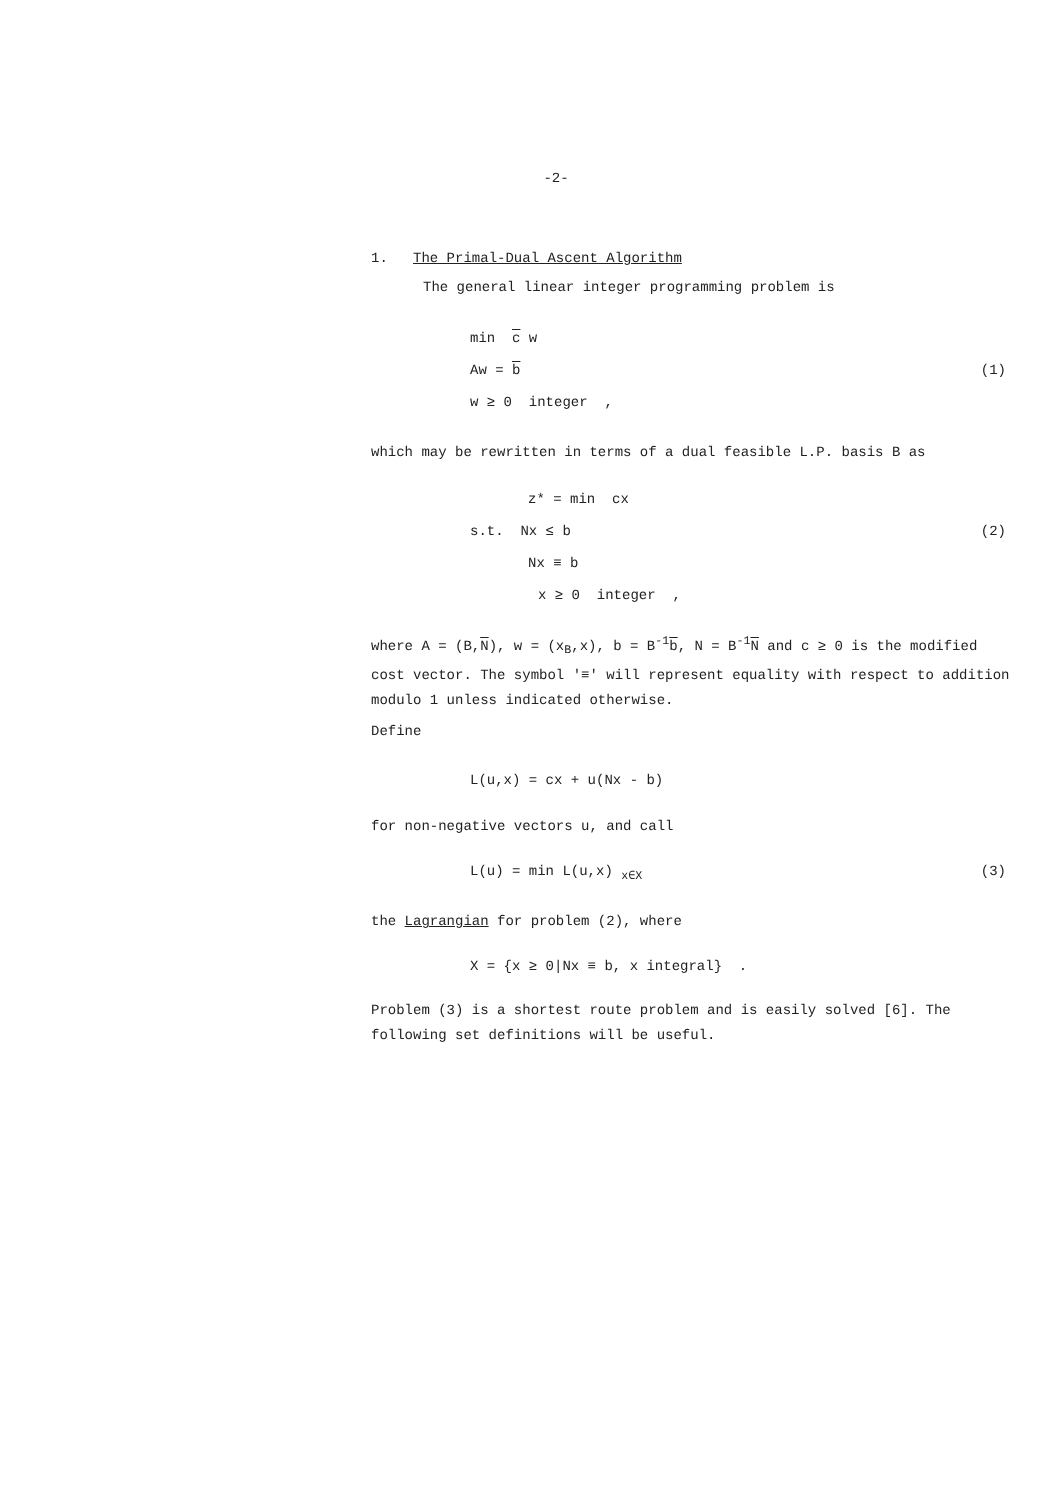-2-
1. The Primal-Dual Ascent Algorithm
The general linear integer programming problem is
min c w
Aw = b (1)
w ≥ 0 integer ,
which may be rewritten in terms of a dual feasible L.P. basis B as
z* = min cx
s.t. Nx ≤ b (2)
Nx ≡ b
x ≥ 0 integer ,
where A = (B,N), w = (x<sub>B</sub>,x), b = B<sup>-1</sup>b, N = B<sup>-1</sup>N and c ≥ 0 is the modified cost vector. The symbol '≡' will represent equality with respect to addition modulo 1 unless indicated otherwise.
Define
L(u,x) = cx + u(Nx - b)
for non-negative vectors u, and call
L(u) = min L(u,x) <sub>x∈X</sub> (3)
the Lagrangian for problem (2), where
X = {x ≥ 0|Nx ≡ b, x integral} .
Problem (3) is a shortest route problem and is easily solved [6]. The following set definitions will be useful.